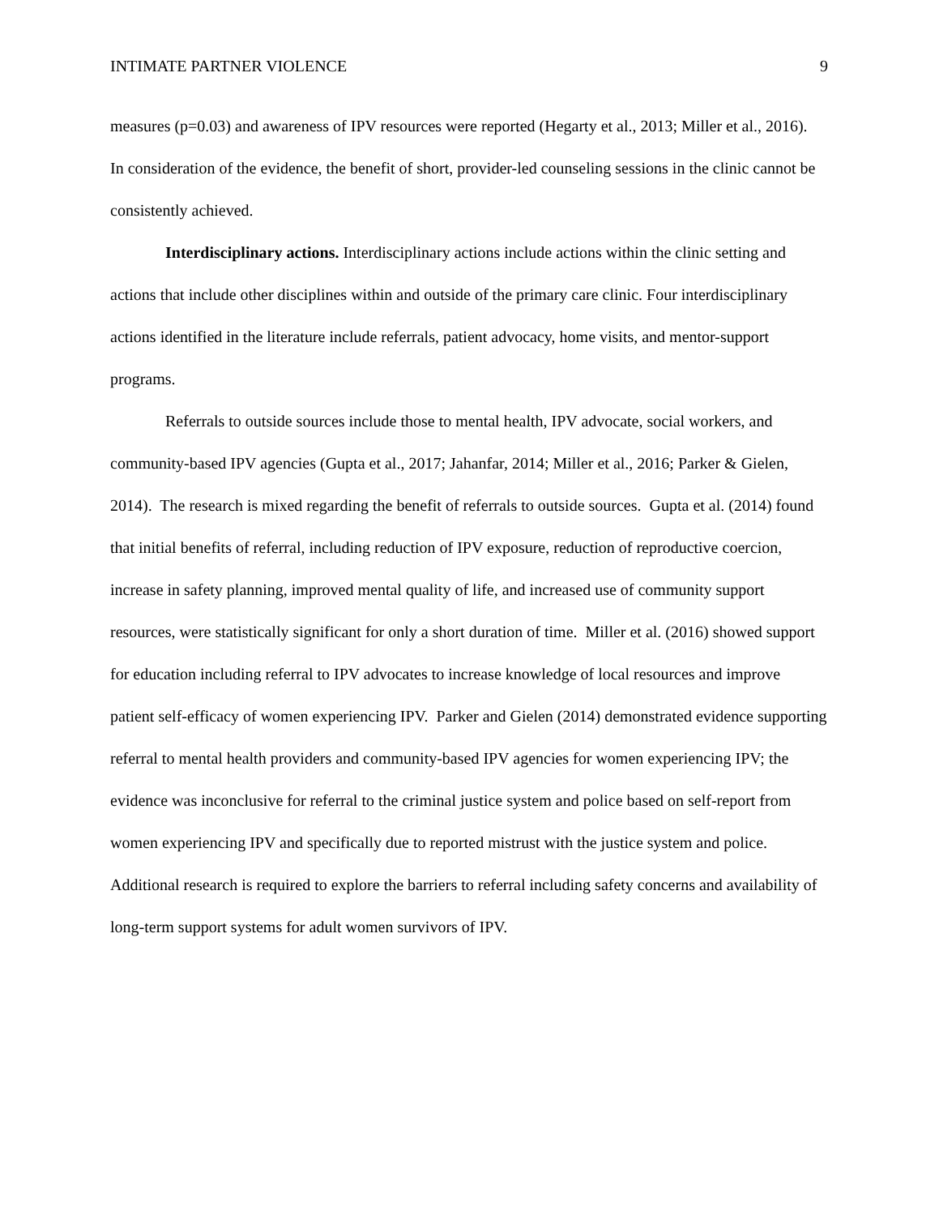INTIMATE PARTNER VIOLENCE 9
measures (p=0.03) and awareness of IPV resources were reported (Hegarty et al., 2013; Miller et al., 2016). In consideration of the evidence, the benefit of short, provider-led counseling sessions in the clinic cannot be consistently achieved.
Interdisciplinary actions. Interdisciplinary actions include actions within the clinic setting and actions that include other disciplines within and outside of the primary care clinic. Four interdisciplinary actions identified in the literature include referrals, patient advocacy, home visits, and mentor-support programs.
Referrals to outside sources include those to mental health, IPV advocate, social workers, and community-based IPV agencies (Gupta et al., 2017; Jahanfar, 2014; Miller et al., 2016; Parker & Gielen, 2014). The research is mixed regarding the benefit of referrals to outside sources. Gupta et al. (2014) found that initial benefits of referral, including reduction of IPV exposure, reduction of reproductive coercion, increase in safety planning, improved mental quality of life, and increased use of community support resources, were statistically significant for only a short duration of time. Miller et al. (2016) showed support for education including referral to IPV advocates to increase knowledge of local resources and improve patient self-efficacy of women experiencing IPV. Parker and Gielen (2014) demonstrated evidence supporting referral to mental health providers and community-based IPV agencies for women experiencing IPV; the evidence was inconclusive for referral to the criminal justice system and police based on self-report from women experiencing IPV and specifically due to reported mistrust with the justice system and police. Additional research is required to explore the barriers to referral including safety concerns and availability of long-term support systems for adult women survivors of IPV.